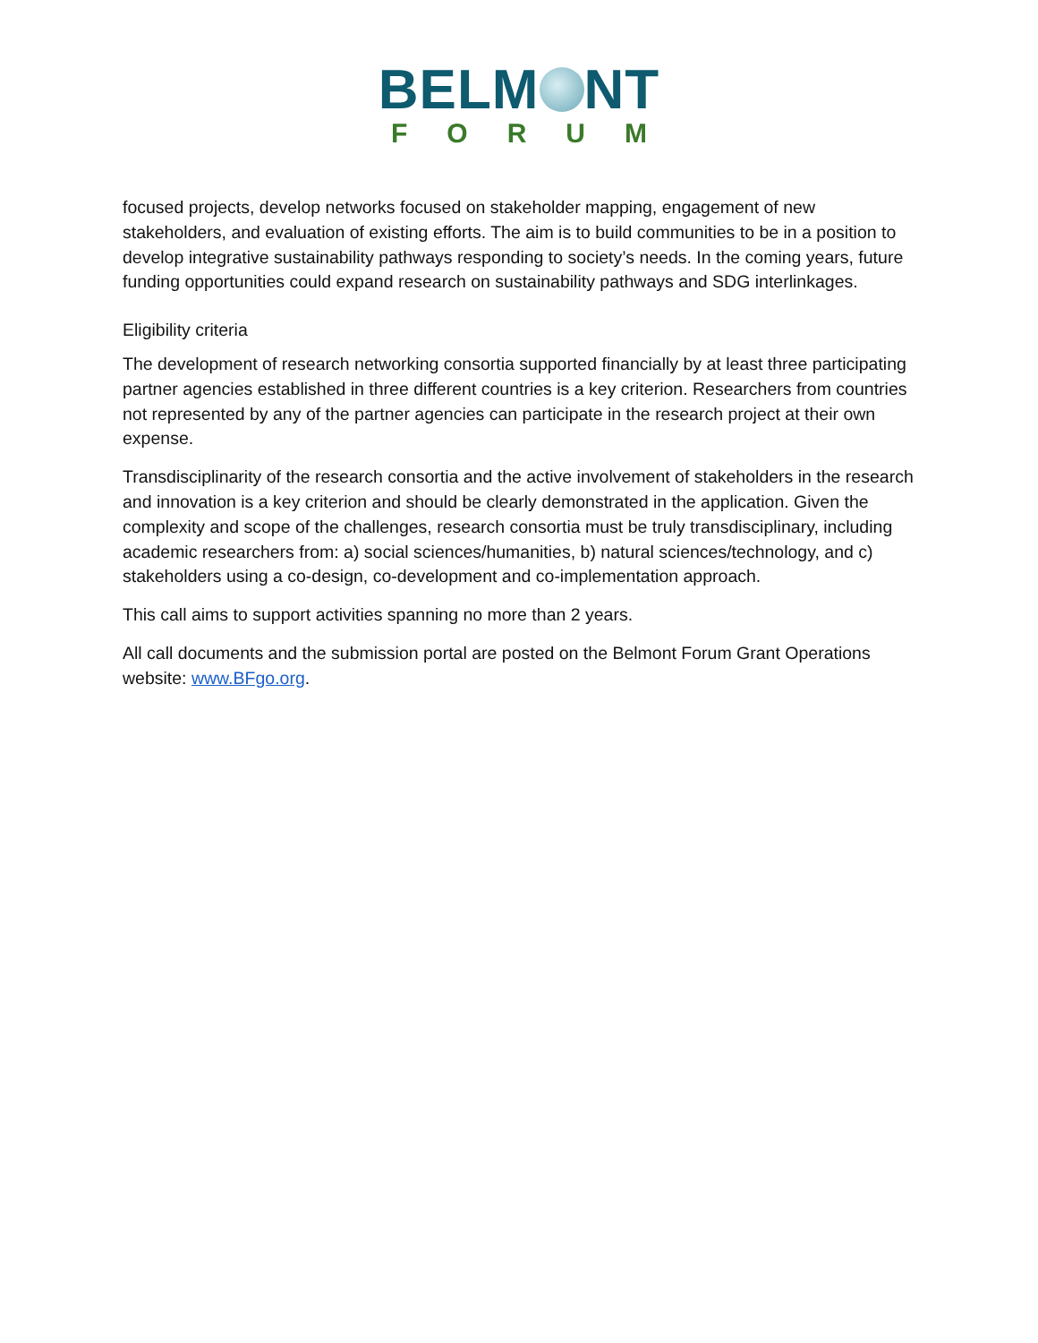BELM NT
FORUM
focused projects, develop networks focused on stakeholder mapping, engagement of new stakeholders, and evaluation of existing efforts. The aim is to build communities to be in a position to develop integrative sustainability pathways responding to society’s needs. In the coming years, future funding opportunities could expand research on sustainability pathways and SDG interlinkages.
Eligibility criteria
The development of research networking consortia supported financially by at least three participating partner agencies established in three different countries is a key criterion. Researchers from countries not represented by any of the partner agencies can participate in the research project at their own expense.
Transdisciplinarity of the research consortia and the active involvement of stakeholders in the research and innovation is a key criterion and should be clearly demonstrated in the application. Given the complexity and scope of the challenges, research consortia must be truly transdisciplinary, including academic researchers from: a) social sciences/humanities, b) natural sciences/technology, and c) stakeholders using a co-design, co-development and co-implementation approach.
This call aims to support activities spanning no more than 2 years.
All call documents and the submission portal are posted on the Belmont Forum Grant Operations website: www.BFgo.org.